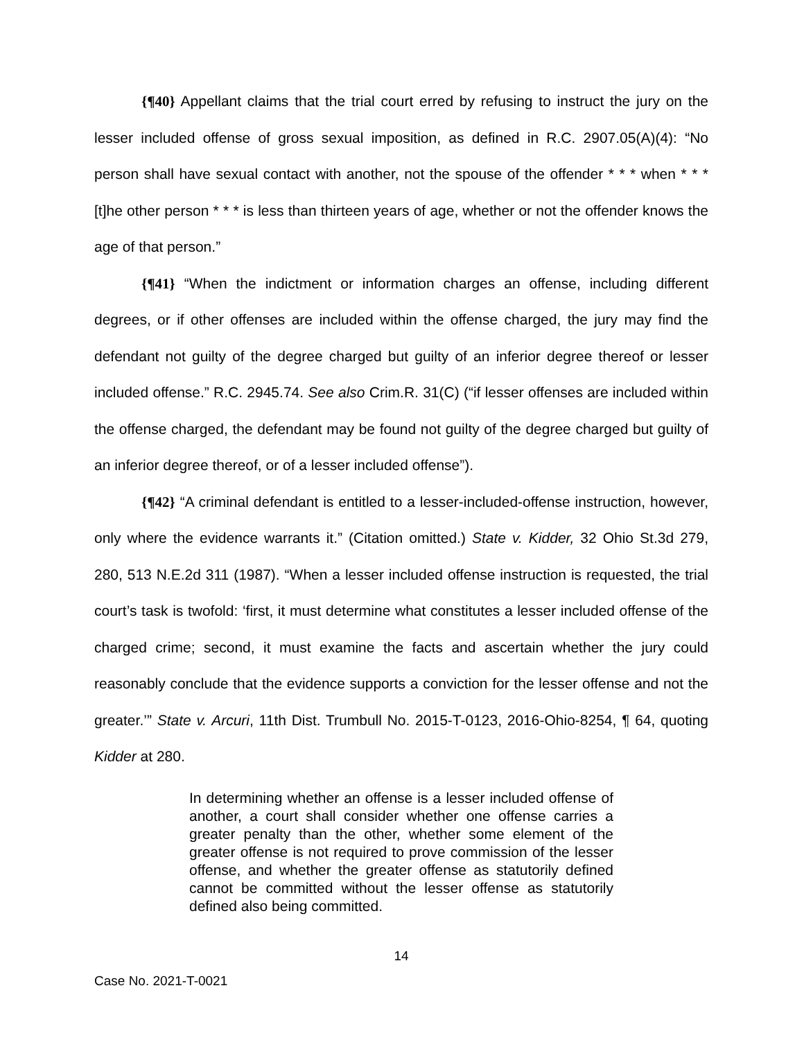{¶40} Appellant claims that the trial court erred by refusing to instruct the jury on the lesser included offense of gross sexual imposition, as defined in R.C. 2907.05(A)(4): “No person shall have sexual contact with another, not the spouse of the offender * * * when * * * [t]he other person * * * is less than thirteen years of age, whether or not the offender knows the age of that person.”
{¶41} “When the indictment or information charges an offense, including different degrees, or if other offenses are included within the offense charged, the jury may find the defendant not guilty of the degree charged but guilty of an inferior degree thereof or lesser included offense.” R.C. 2945.74. See also Crim.R. 31(C) (“if lesser offenses are included within the offense charged, the defendant may be found not guilty of the degree charged but guilty of an inferior degree thereof, or of a lesser included offense”).
{¶42} “A criminal defendant is entitled to a lesser-included-offense instruction, however, only where the evidence warrants it.” (Citation omitted.) State v. Kidder, 32 Ohio St.3d 279, 280, 513 N.E.2d 311 (1987). “When a lesser included offense instruction is requested, the trial court’s task is twofold: ‘first, it must determine what constitutes a lesser included offense of the charged crime; second, it must examine the facts and ascertain whether the jury could reasonably conclude that the evidence supports a conviction for the lesser offense and not the greater.’” State v. Arcuri, 11th Dist. Trumbull No. 2015-T-0123, 2016-Ohio-8254, ¶ 64, quoting Kidder at 280.
In determining whether an offense is a lesser included offense of another, a court shall consider whether one offense carries a greater penalty than the other, whether some element of the greater offense is not required to prove commission of the lesser offense, and whether the greater offense as statutorily defined cannot be committed without the lesser offense as statutorily defined also being committed.
14
Case No. 2021-T-0021